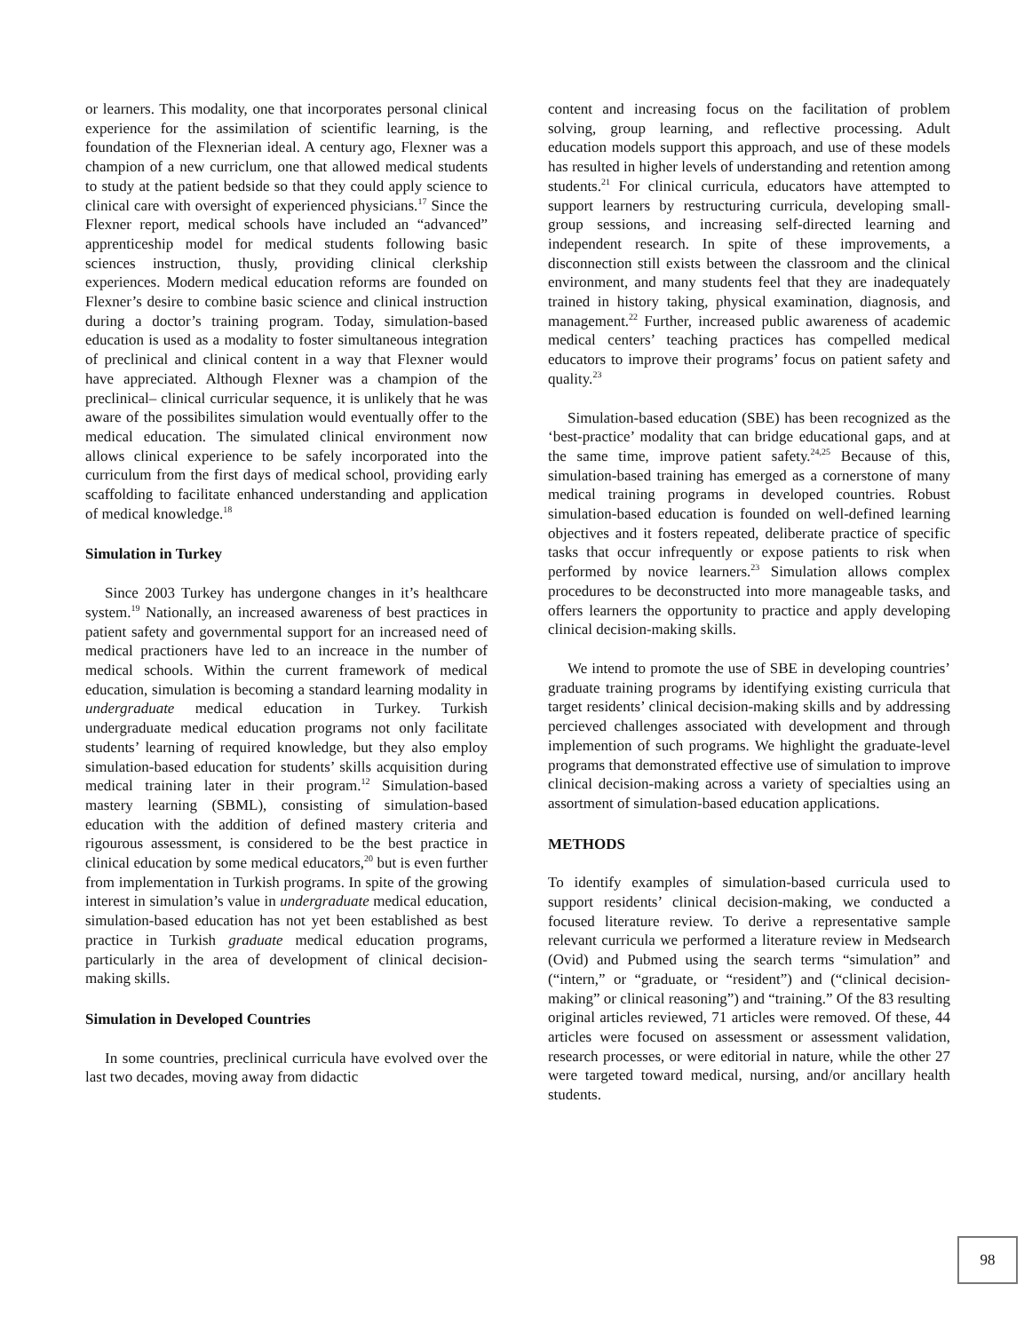or learners. This modality, one that incorporates personal clinical experience for the assimilation of scientific learning, is the foundation of the Flexnerian ideal. A century ago, Flexner was a champion of a new curriclum, one that allowed medical students to study at the patient bedside so that they could apply science to clinical care with oversight of experienced physicians.<sup>17</sup> Since the Flexner report, medical schools have included an “advanced” apprenticeship model for medical students following basic sciences instruction, thusly, providing clinical clerkship experiences. Modern medical education reforms are founded on Flexner’s desire to combine basic science and clinical instruction during a doctor’s training program. Today, simulation-based education is used as a modality to foster simultaneous integration of preclinical and clinical content in a way that Flexner would have appreciated. Although Flexner was a champion of the preclinical– clinical curricular sequence, it is unlikely that he was aware of the possibilites simulation would eventually offer to the medical education. The simulated clinical environment now allows clinical experience to be safely incorporated into the curriculum from the first days of medical school, providing early scaffolding to facilitate enhanced understanding and application of medical knowledge.<sup>18</sup>
Simulation in Turkey
Since 2003 Turkey has undergone changes in it’s healthcare system.<sup>19</sup> Nationally, an increased awareness of best practices in patient safety and governmental support for an increased need of medical practioners have led to an increace in the number of medical schools. Within the current framework of medical education, simulation is becoming a standard learning modality in undergraduate medical education in Turkey. Turkish undergraduate medical education programs not only facilitate students’ learning of required knowledge, but they also employ simulation-based education for students’ skills acquisition during medical training later in their program.<sup>12</sup> Simulation-based mastery learning (SBML), consisting of simulation-based education with the addition of defined mastery criteria and rigourous assessment, is considered to be the best practice in clinical education by some medical educators,<sup>20</sup> but is even further from implementation in Turkish programs. In spite of the growing interest in simulation’s value in undergraduate medical education, simulation-based education has not yet been established as best practice in Turkish graduate medical education programs, particularly in the area of development of clinical decision-making skills.
Simulation in Developed Countries
In some countries, preclinical curricula have evolved over the last two decades, moving away from didactic
content and increasing focus on the facilitation of problem solving, group learning, and reflective processing. Adult education models support this approach, and use of these models has resulted in higher levels of understanding and retention among students.<sup>21</sup> For clinical curricula, educators have attempted to support learners by restructuring curricula, developing small-group sessions, and increasing self-directed learning and independent research. In spite of these improvements, a disconnection still exists between the classroom and the clinical environment, and many students feel that they are inadequately trained in history taking, physical examination, diagnosis, and management.<sup>22</sup> Further, increased public awareness of academic medical centers’ teaching practices has compelled medical educators to improve their programs’ focus on patient safety and quality.<sup>23</sup>
Simulation-based education (SBE) has been recognized as the ‘best-practice’ modality that can bridge educational gaps, and at the same time, improve patient safety.<sup>24,25</sup> Because of this, simulation-based training has emerged as a cornerstone of many medical training programs in developed countries. Robust simulation-based education is founded on well-defined learning objectives and it fosters repeated, deliberate practice of specific tasks that occur infrequently or expose patients to risk when performed by novice learners.<sup>23</sup> Simulation allows complex procedures to be deconstructed into more manageable tasks, and offers learners the opportunity to practice and apply developing clinical decision-making skills.
We intend to promote the use of SBE in developing countries’ graduate training programs by identifying existing curricula that target residents’ clinical decision-making skills and by addressing percieved challenges associated with development and through implemention of such programs. We highlight the graduate-level programs that demonstrated effective use of simulation to improve clinical decision-making across a variety of specialties using an assortment of simulation-based education applications.
METHODS
To identify examples of simulation-based curricula used to support residents’ clinical decision-making, we conducted a focused literature review. To derive a representative sample relevant curricula we performed a literature review in Medsearch (Ovid) and Pubmed using the search terms “simulation” and (“intern,” or “graduate, or “resident”) and (“clinical decision-making” or clinical reasoning”) and “training.” Of the 83 resulting original articles reviewed, 71 articles were removed. Of these, 44 articles were focused on assessment or assessment validation, research processes, or were editorial in nature, while the other 27 were targeted toward medical, nursing, and/or ancillary health students.
98